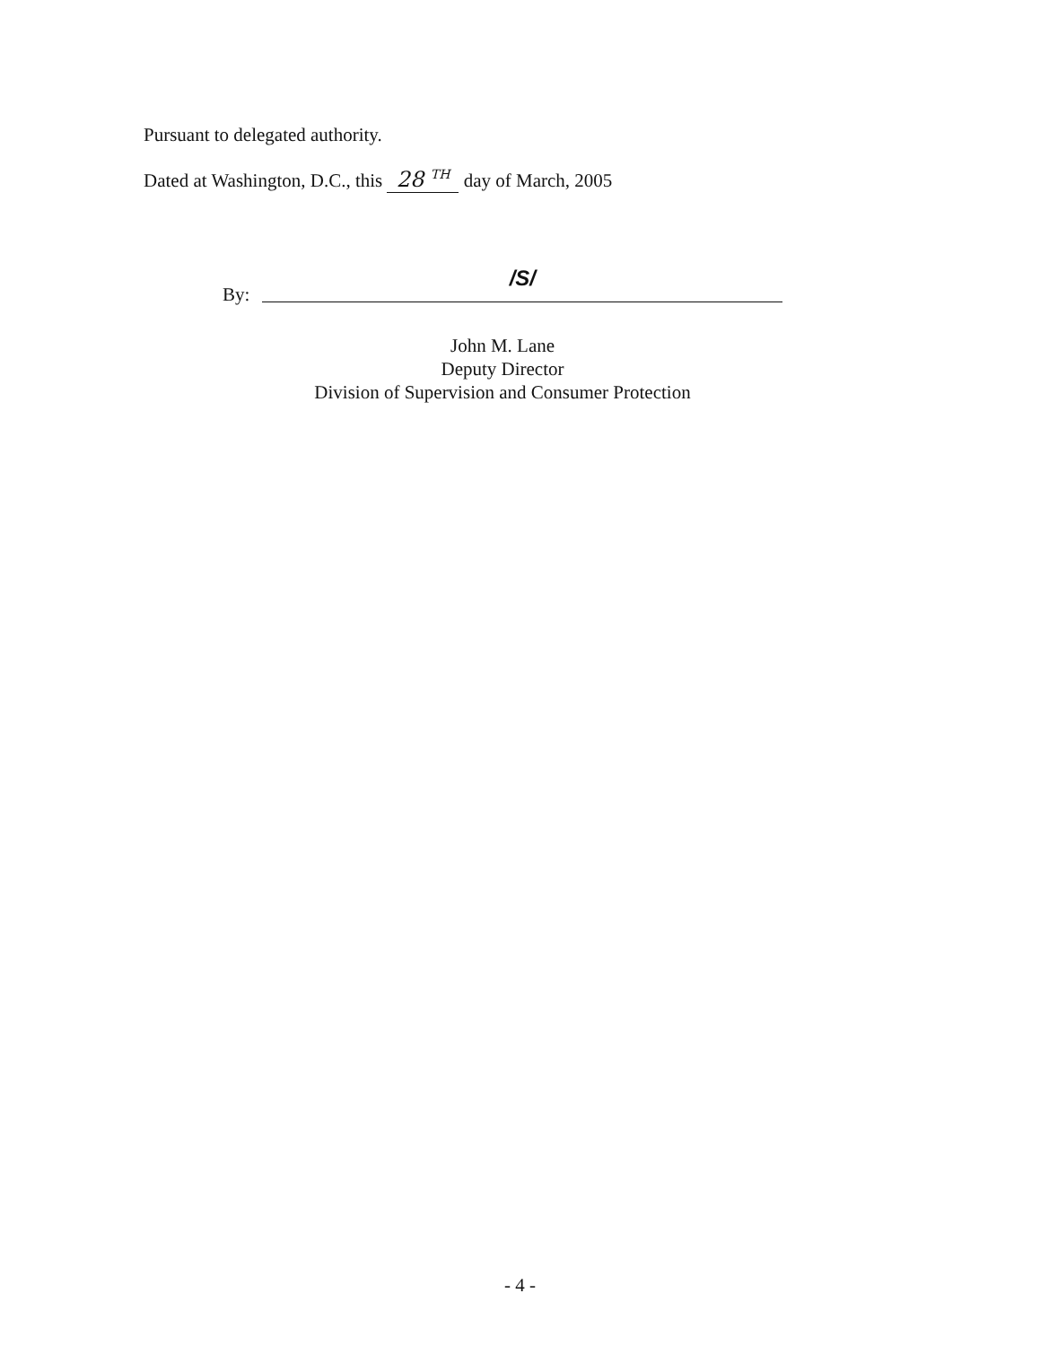Pursuant to delegated authority.
Dated at Washington, D.C., this 28 <sup>TH</sup> day of March, 2005
By:
/S/
John M. Lane
Deputy Director
Division of Supervision and Consumer Protection
- 4 -